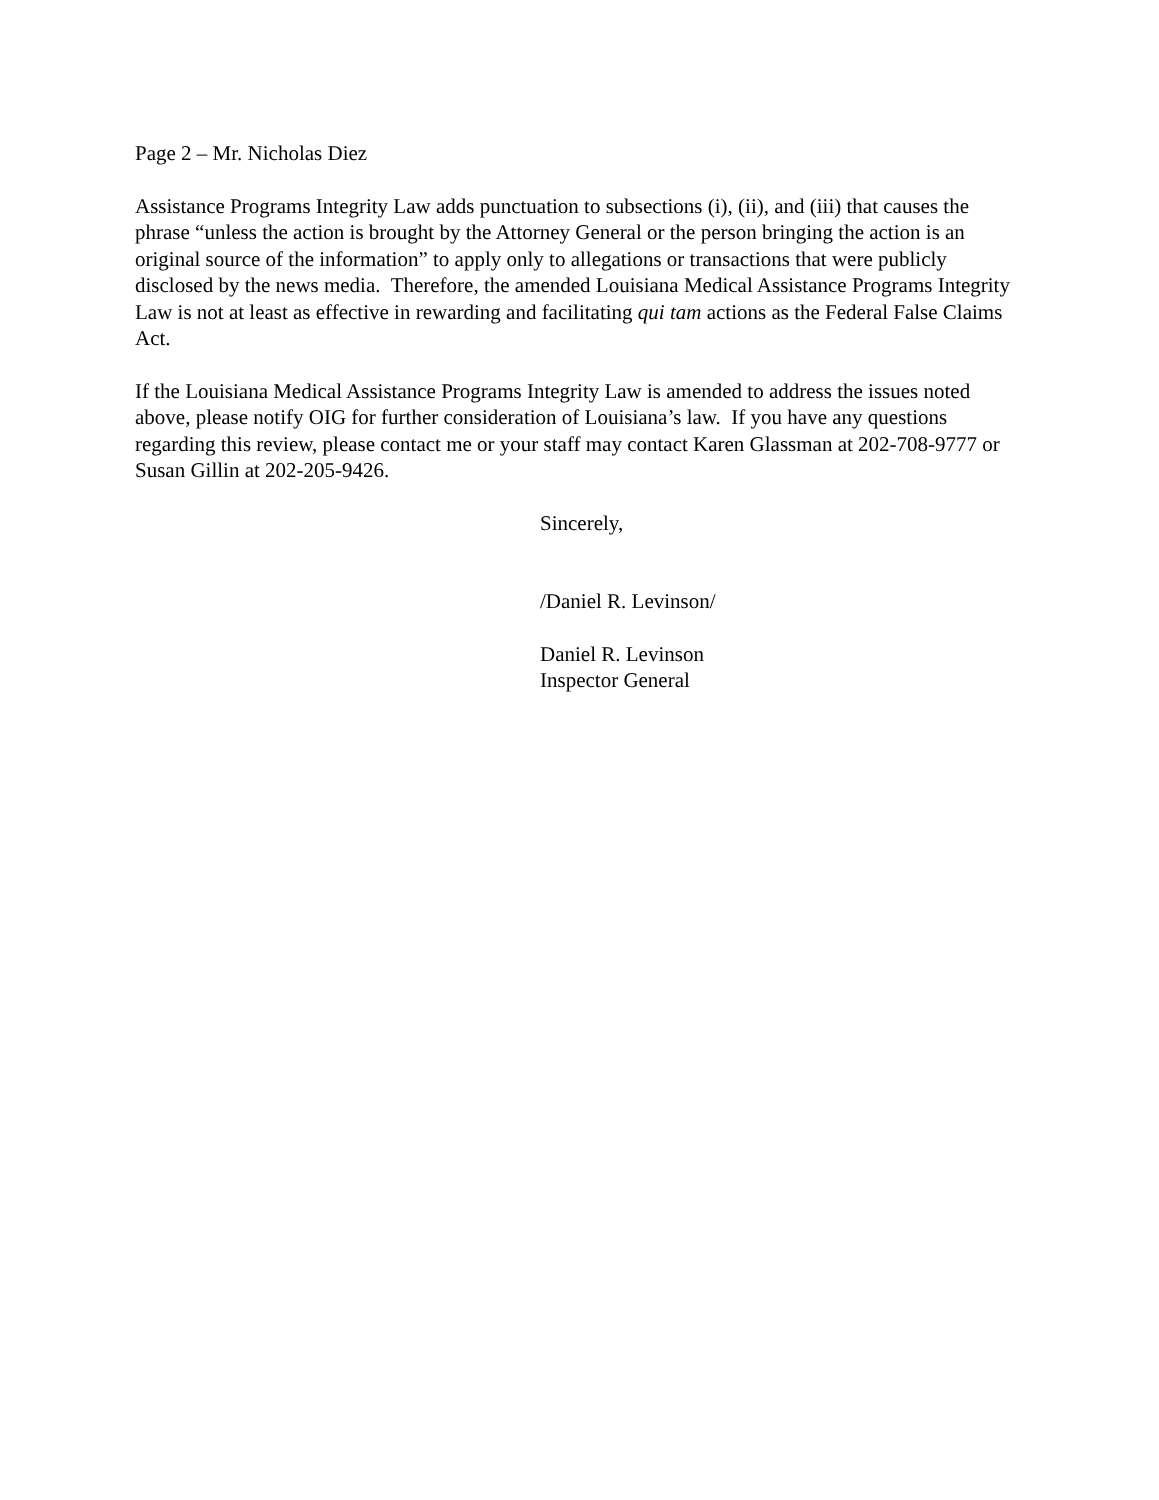Page 2 – Mr. Nicholas Diez
Assistance Programs Integrity Law adds punctuation to subsections (i), (ii), and (iii) that causes the phrase “unless the action is brought by the Attorney General or the person bringing the action is an original source of the information” to apply only to allegations or transactions that were publicly disclosed by the news media. Therefore, the amended Louisiana Medical Assistance Programs Integrity Law is not at least as effective in rewarding and facilitating qui tam actions as the Federal False Claims Act.
If the Louisiana Medical Assistance Programs Integrity Law is amended to address the issues noted above, please notify OIG for further consideration of Louisiana’s law. If you have any questions regarding this review, please contact me or your staff may contact Karen Glassman at 202-708-9777 or Susan Gillin at 202-205-9426.
Sincerely,
/Daniel R. Levinson/
Daniel R. Levinson
Inspector General